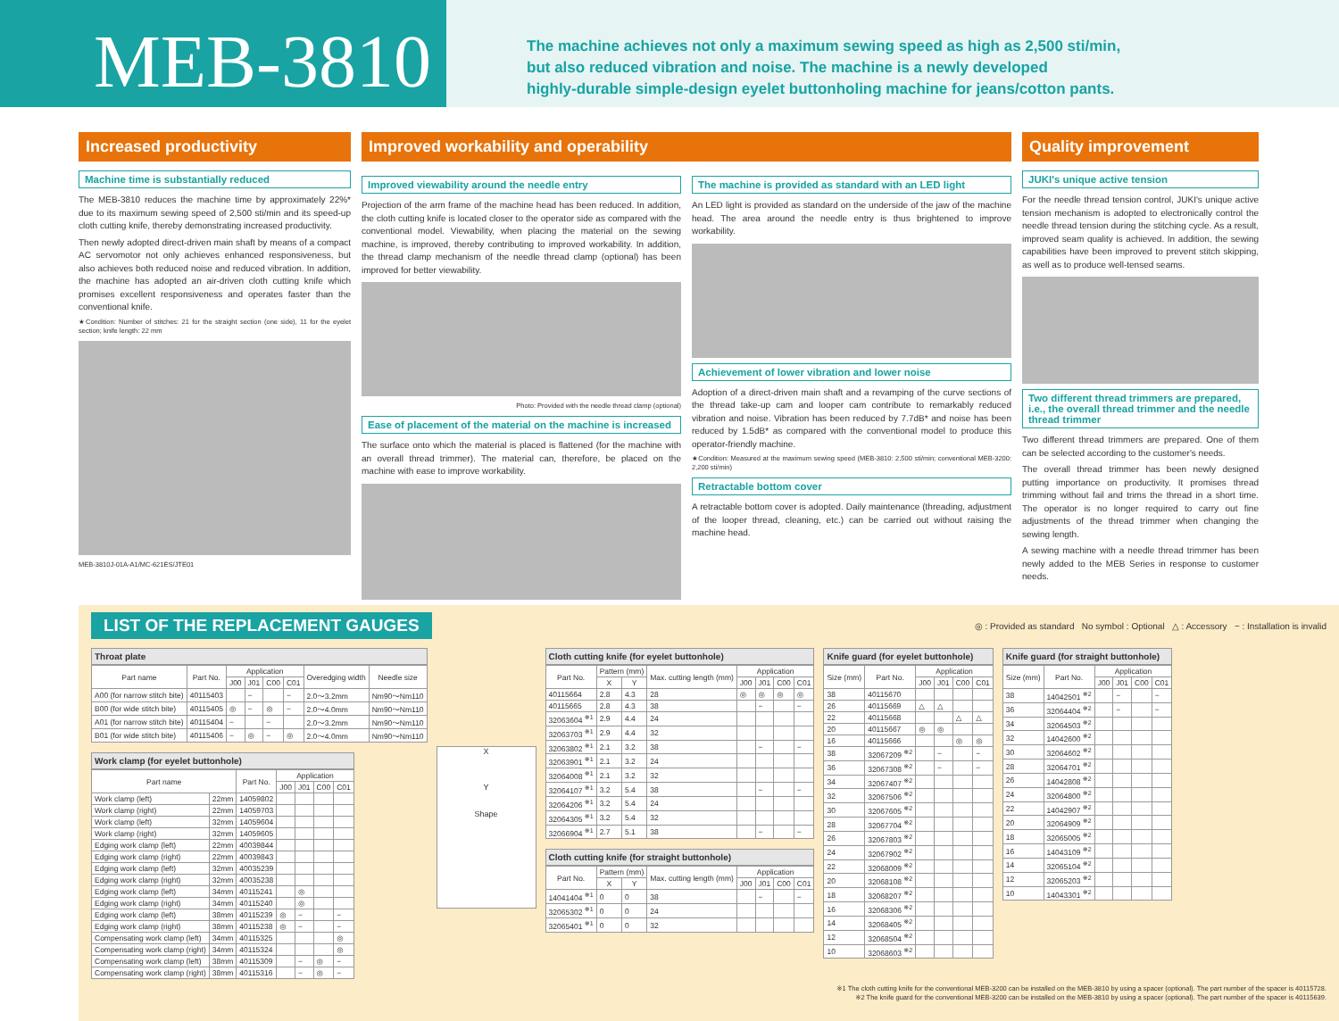MEB-3810
The machine achieves not only a maximum sewing speed as high as 2,500 sti/min,
but also reduced vibration and noise. The machine is a newly developed
highly-durable simple-design eyelet buttonholing machine for jeans/cotton pants.
Increased productivity
Machine time is substantially reduced
The MEB-3810 reduces the machine time by approximately 22%* due to its maximum sewing speed of 2,500 sti/min and its speed-up cloth cutting knife, thereby demonstrating increased productivity.
Then newly adopted direct-driven main shaft by means of a compact AC servomotor not only achieves enhanced responsiveness, but also achieves both reduced noise and reduced vibration. In addition, the machine has adopted an air-driven cloth cutting knife which promises excellent responsiveness and operates faster than the conventional knife.
★Condition: Number of stitches: 21 for the straight section (one side), 11 for the eyelet section; knife length: 22 mm
MEB-3810J-01A-A1/MC-621ES/JTE01
Improved workability and operability
Improved viewability around the needle entry
Projection of the arm frame of the machine head has been reduced. In addition, the cloth cutting knife is located closer to the operator side as compared with the conventional model. Viewability, when placing the material on the sewing machine, is improved, thereby contributing to improved workability. In addition, the thread clamp mechanism of the needle thread clamp (optional) has been improved for better viewability.
Photo: Provided with the needle thread clamp (optional)
Ease of placement of the material on the machine is increased
The surface onto which the material is placed is flattened (for the machine with an overall thread trimmer). The material can, therefore, be placed on the machine with ease to improve workability.
The machine is provided as standard with an LED light
An LED light is provided as standard on the underside of the jaw of the machine head. The area around the needle entry is thus brightened to improve workability.
Achievement of lower vibration and lower noise
Adoption of a direct-driven main shaft and a revamping of the curve sections of the thread take-up cam and looper cam contribute to remarkably reduced vibration and noise. Vibration has been reduced by 7.7dB* and noise has been reduced by 1.5dB* as compared with the conventional model to produce this operator-friendly machine.
★Condition: Measured at the maximum sewing speed (MEB-3810: 2,500 sti/min; conventional MEB-3200: 2,200 sti/min)
Retractable bottom cover
A retractable bottom cover is adopted. Daily maintenance (threading, adjustment of the looper thread, cleaning, etc.) can be carried out without raising the machine head.
Quality improvement
JUKI's unique active tension
For the needle thread tension control, JUKI's unique active tension mechanism is adopted to electronically control the needle thread tension during the stitching cycle. As a result, improved seam quality is achieved. In addition, the sewing capabilities have been improved to prevent stitch skipping, as well as to produce well-tensed seams.
Two different thread trimmers are prepared, i.e., the overall thread trimmer and the needle thread trimmer
Two different thread trimmers are prepared. One of them can be selected according to the customer's needs.
The overall thread trimmer has been newly designed putting importance on productivity. It promises thread trimming without fail and trims the thread in a short time. The operator is no longer required to carry out fine adjustments of the thread trimmer when changing the sewing length.
A sewing machine with a needle thread trimmer has been newly added to the MEB Series in response to customer needs.
LIST OF THE REPLACEMENT GAUGES
◎ : Provided as standard No symbol : Optional △ : Accessory − : Installation is invalid
Throat plate
| Part name | Part No. | Application | | | | Overedging width | Needle size |
| --- | --- | --- | --- | --- | --- | --- | --- |
| | | J00 | J01 | C00 | C01 | | |
| A00 (for narrow stitch bite) | 40115403 | | − | | − | 2.0〜3.2mm | Nm90〜Nm110 |
| B00 (for wide stitch bite) | 40115405 | ◎ | − | ◎ | − | 2.0〜4.0mm | Nm90〜Nm110 |
| A01 (for narrow stitch bite) | 40115404 | − | | − | | 2.0〜3.2mm | Nm90〜Nm110 |
| B01 (for wide stitch bite) | 40115406 | − | ◎ | − | ◎ | 2.0〜4.0mm | Nm90〜Nm110 |
Work clamp (for eyelet buttonhole)
| Part name | | Part No. | Application | | | |
| --- | --- | --- | --- | --- | --- | --- |
| | | | J00 | J01 | C00 | C01 |
| Work clamp (left) | 22mm | 14059802 | | | | |
| Work clamp (right) | 22mm | 14059703 | | | | |
| Work clamp (left) | 32mm | 14059604 | | | | |
| Work clamp (right) | 32mm | 14059605 | | | | |
| Edging work clamp (left) | 22mm | 40039844 | | | | |
| Edging work clamp (right) | 22mm | 40039843 | | | | |
| Edging work clamp (left) | 32mm | 40035239 | | | | |
| Edging work clamp (right) | 32mm | 40035238 | | | | |
| Edging work clamp (left) | 34mm | 40115241 | | ◎ | | |
| Edging work clamp (right) | 34mm | 40115240 | | ◎ | | |
| Edging work clamp (left) | 38mm | 40115239 | ◎ | − | | − |
| Edging work clamp (right) | 38mm | 40115238 | ◎ | − | | − |
| Compensating work clamp (left) | 34mm | 40115325 | | | | ◎ |
| Compensating work clamp (right) | 34mm | 40115324 | | | | ◎ |
| Compensating work clamp (left) | 38mm | 40115309 | | − | ◎ | − |
| Compensating work clamp (right) | 38mm | 40115316 | | − | ◎ | − |
X
Y
Shape
Cloth cutting knife (for eyelet buttonhole)
| Part No. | Pattern (mm) | | Max. cutting length (mm) | Application | | | |
| --- | --- | --- | --- | --- | --- | --- | --- |
| | X | Y | | J00 | J01 | C00 | C01 |
| 40115664 | 2.8 | 4.3 | 28 | ◎ | ◎ | ◎ | ◎ |
| 40115665 | 2.8 | 4.3 | 38 | | − | | − |
| 32063604 <sup>※1</sup> | 2.9 | 4.4 | 24 | | | | |
| 32063703 <sup>※1</sup> | 2.9 | 4.4 | 32 | | | | |
| 32063802 <sup>※1</sup> | 2.1 | 3.2 | 38 | | − | | − |
| 32063901 <sup>※1</sup> | 2.1 | 3.2 | 24 | | | | |
| 32064008 <sup>※1</sup> | 2.1 | 3.2 | 32 | | | | |
| 32064107 <sup>※1</sup> | 3.2 | 5.4 | 38 | | − | | − |
| 32064206 <sup>※1</sup> | 3.2 | 5.4 | 24 | | | | |
| 32064305 <sup>※1</sup> | 3.2 | 5.4 | 32 | | | | |
| 32066904 <sup>※1</sup> | 2.7 | 5.1 | 38 | | − | | − |
Cloth cutting knife (for straight buttonhole)
| Part No. | Pattern (mm) | | Max. cutting length (mm) | Application | | | |
| --- | --- | --- | --- | --- | --- | --- | --- |
| | X | Y | | J00 | J01 | C00 | C01 |
| 14041404 <sup>※1</sup> | 0 | 0 | 38 | | − | | − |
| 32065302 <sup>※1</sup> | 0 | 0 | 24 | | | | |
| 32065401 <sup>※1</sup> | 0 | 0 | 32 | | | | |
Knife guard (for eyelet buttonhole)
| Size (mm) | Part No. | Application | | | |
| --- | --- | --- | --- | --- | --- |
| | | J00 | J01 | C00 | C01 |
| 38 | 40115670 | | | | |
| 26 | 40115669 | △ | △ | | |
| 22 | 40115668 | | | △ | △ |
| 20 | 40115667 | ◎ | ◎ | | |
| 16 | 40115666 | | | ◎ | ◎ |
| 38 | 32067209 <sup>※2</sup> | | − | | − |
| 36 | 32067308 <sup>※2</sup> | | − | | − |
| 34 | 32067407 <sup>※2</sup> | | | | |
| 32 | 32067506 <sup>※2</sup> | | | | |
| 30 | 32067605 <sup>※2</sup> | | | | |
| 28 | 32067704 <sup>※2</sup> | | | | |
| 26 | 32067803 <sup>※2</sup> | | | | |
| 24 | 32067902 <sup>※2</sup> | | | | |
| 22 | 32068009 <sup>※2</sup> | | | | |
| 20 | 32068108 <sup>※2</sup> | | | | |
| 18 | 32068207 <sup>※2</sup> | | | | |
| 16 | 32068306 <sup>※2</sup> | | | | |
| 14 | 32068405 <sup>※2</sup> | | | | |
| 12 | 32068504 <sup>※2</sup> | | | | |
| 10 | 32068603 <sup>※2</sup> | | | | |
Knife guard (for straight buttonhole)
| Size (mm) | Part No. | Application | | | |
| --- | --- | --- | --- | --- | --- |
| | | J00 | J01 | C00 | C01 |
| 38 | 14042501 <sup>※2</sup> | | − | | − |
| 36 | 32064404 <sup>※2</sup> | | − | | − |
| 34 | 32064503 <sup>※2</sup> | | | | |
| 32 | 14042600 <sup>※2</sup> | | | | |
| 30 | 32064602 <sup>※2</sup> | | | | |
| 28 | 32064701 <sup>※2</sup> | | | | |
| 26 | 14042808 <sup>※2</sup> | | | | |
| 24 | 32064800 <sup>※2</sup> | | | | |
| 22 | 14042907 <sup>※2</sup> | | | | |
| 20 | 32064909 <sup>※2</sup> | | | | |
| 18 | 32065005 <sup>※2</sup> | | | | |
| 16 | 14043109 <sup>※2</sup> | | | | |
| 14 | 32065104 <sup>※2</sup> | | | | |
| 12 | 32065203 <sup>※2</sup> | | | | |
| 10 | 14043301 <sup>※2</sup> | | | | |
※1 The cloth cutting knife for the conventional MEB-3200 can be installed on the MEB-3810 by using a spacer (optional). The part number of the spacer is 40115728.
※2 The knife guard for the conventional MEB-3200 can be installed on the MEB-3810 by using a spacer (optional). The part number of the spacer is 40115639.